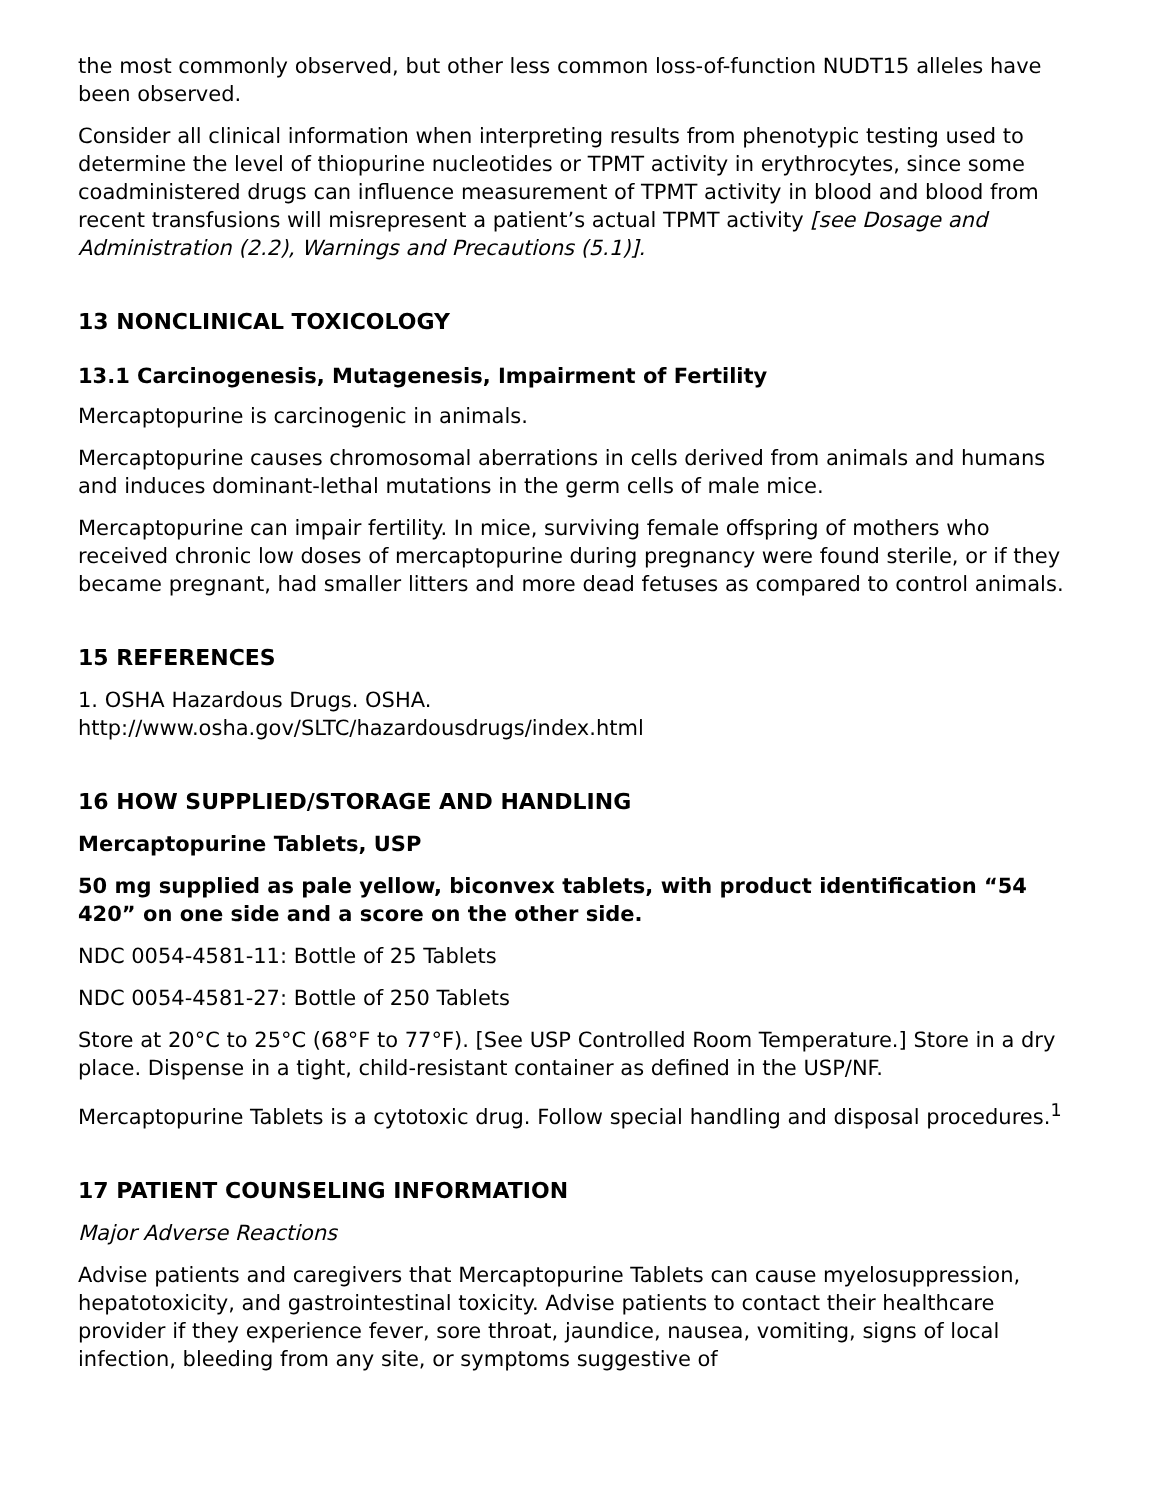the most commonly observed, but other less common loss-of-function NUDT15 alleles have been observed.
Consider all clinical information when interpreting results from phenotypic testing used to determine the level of thiopurine nucleotides or TPMT activity in erythrocytes, since some coadministered drugs can influence measurement of TPMT activity in blood and blood from recent transfusions will misrepresent a patient’s actual TPMT activity [see Dosage and Administration (2.2), Warnings and Precautions (5.1)].
13 NONCLINICAL TOXICOLOGY
13.1 Carcinogenesis, Mutagenesis, Impairment of Fertility
Mercaptopurine is carcinogenic in animals.
Mercaptopurine causes chromosomal aberrations in cells derived from animals and humans and induces dominant-lethal mutations in the germ cells of male mice.
Mercaptopurine can impair fertility. In mice, surviving female offspring of mothers who received chronic low doses of mercaptopurine during pregnancy were found sterile, or if they became pregnant, had smaller litters and more dead fetuses as compared to control animals.
15 REFERENCES
1. OSHA Hazardous Drugs. OSHA.
http://www.osha.gov/SLTC/hazardousdrugs/index.html
16 HOW SUPPLIED/STORAGE AND HANDLING
Mercaptopurine Tablets, USP
50 mg supplied as pale yellow, biconvex tablets, with product identification “54 420” on one side and a score on the other side.
NDC 0054-4581-11: Bottle of 25 Tablets
NDC 0054-4581-27: Bottle of 250 Tablets
Store at 20°C to 25°C (68°F to 77°F). [See USP Controlled Room Temperature.] Store in a dry place. Dispense in a tight, child-resistant container as defined in the USP/NF.
Mercaptopurine Tablets is a cytotoxic drug. Follow special handling and disposal procedures.<sup>1</sup>
17 PATIENT COUNSELING INFORMATION
Major Adverse Reactions
Advise patients and caregivers that Mercaptopurine Tablets can cause myelosuppression, hepatotoxicity, and gastrointestinal toxicity. Advise patients to contact their healthcare provider if they experience fever, sore throat, jaundice, nausea, vomiting, signs of local infection, bleeding from any site, or symptoms suggestive of